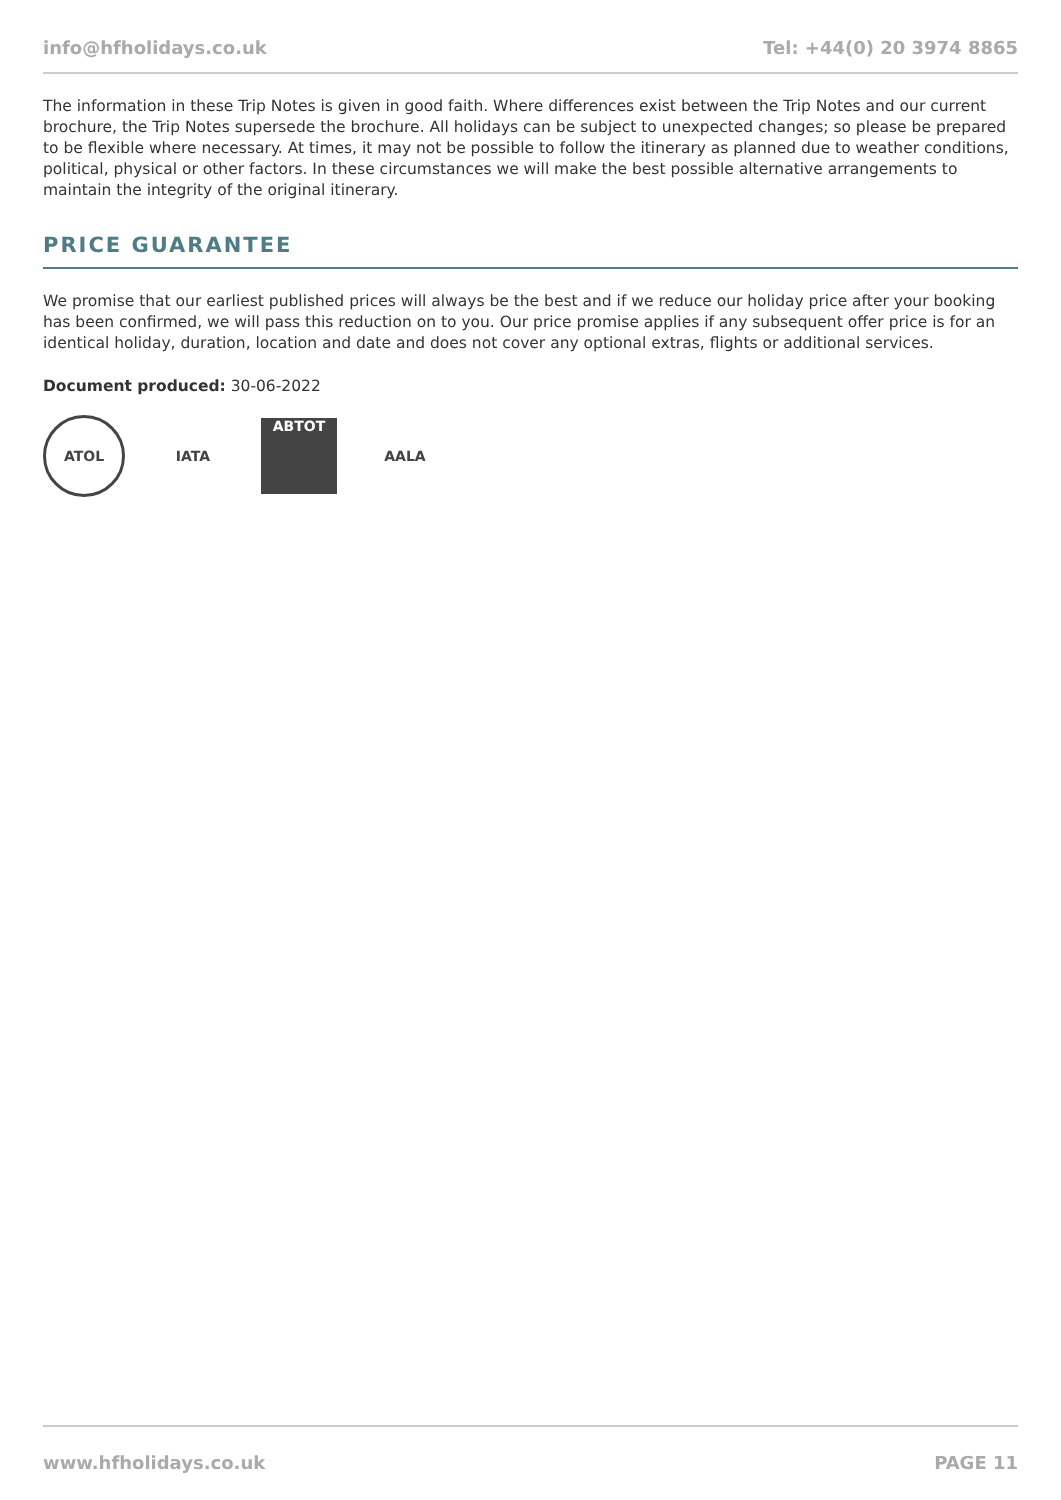info@hfholidays.co.uk Tel: +44(0) 20 3974 8865
The information in these Trip Notes is given in good faith. Where differences exist between the Trip Notes and our current brochure, the Trip Notes supersede the brochure. All holidays can be subject to unexpected changes; so please be prepared to be flexible where necessary. At times, it may not be possible to follow the itinerary as planned due to weather conditions, political, physical or other factors. In these circumstances we will make the best possible alternative arrangements to maintain the integrity of the original itinerary.
PRICE GUARANTEE
We promise that our earliest published prices will always be the best and if we reduce our holiday price after your booking has been confirmed, we will pass this reduction on to you. Our price promise applies if any subsequent offer price is for an identical holiday, duration, location and date and does not cover any optional extras, flights or additional services.
Document produced: 30-06-2022
ATOL IATA ABTOT AALA
www.hfholidays.co.uk PAGE 11